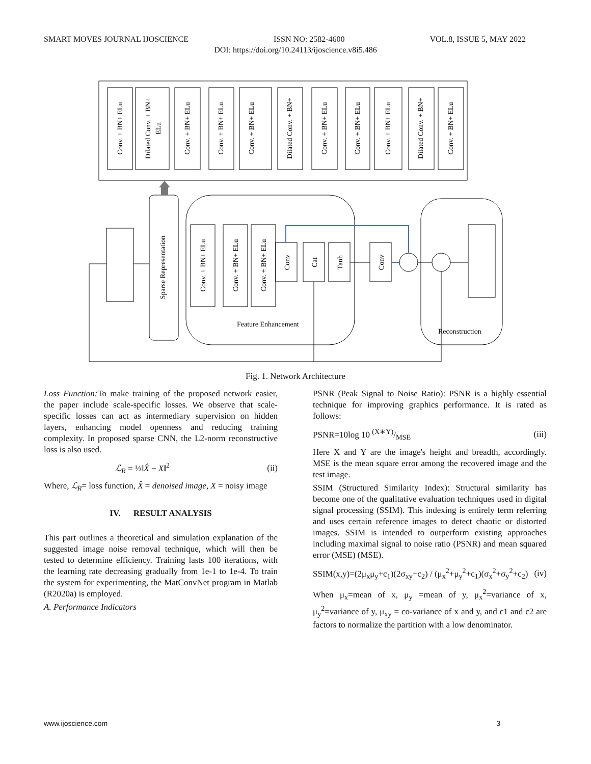SMART MOVES JOURNAL IJOSCIENCE ISSN NO: 2582-4600 VOL.8, ISSUE 5, MAY 2022
DOI: https://doi.org/10.24113/ijoscience.v8i5.486
Conv. + BN+ ELu
Dilated Conv. + BN+
ELu
Conv. + BN+ ELu
Conv. + BN+ ELu
Conv. + BN+ ELu
Dilated Conv. + BN+
Conv. + BN+ ELu
Conv. + BN+ ELu
Conv. + BN+ ELu
Dilated Conv. + BN+
Conv. + BN+ ELu
Sparse Representation
Conv. + BN+ ELu
Conv. + BN+ ELu
Conv. + BN+ ELu
Conv
Cat
Tanh
Conv
Feature Enhancement
Reconstruction
Fig. 1. Network Architecture
Loss Function: To make training of the proposed network easier, the paper include scale-specific losses. We observe that scale-specific losses can act as intermediary supervision on hidden layers, enhancing model openness and reducing training complexity. In proposed sparse CNN, the L2-norm reconstructive loss is also used.
ℒ<sub>R</sub> = ½‖X̂ − X‖<sup>2</sup> (ii)
Where, ℒ<sub>R</sub>= loss function, X̂ = denoised image, X = noisy image
IV. RESULT ANALYSIS
This part outlines a theoretical and simulation explanation of the suggested image noise removal technique, which will then be tested to determine efficiency. Training lasts 100 iterations, with the learning rate decreasing gradually from 1e-1 to 1e-4. To train the system for experimenting, the MatConvNet program in Matlab (R2020a) is employed.
A. Performance Indicators
PSNR (Peak Signal to Noise Ratio): PSNR is a highly essential technique for improving graphics performance. It is rated as follows:
PSNR=10log 10 (X∗Y)/MSE (iii)
Here X and Y are the image's height and breadth, accordingly. MSE is the mean square error among the recovered image and the test image.
SSIM (Structured Similarity Index): Structural similarity has become one of the qualitative evaluation techniques used in digital signal processing (SSIM). This indexing is entirely term referring and uses certain reference images to detect chaotic or distorted images. SSIM is intended to outperform existing approaches including maximal signal to noise ratio (PSNR) and mean squared error (MSE) (MSE).
SSIM(x,y)=(2μ<sub>x</sub>μ<sub>y</sub>+c<sub>1</sub>)(2σ<sub>xy</sub>+c<sub>2</sub>) / (μ<sub>x</sub><sup>2</sup>+μ<sub>y</sub><sup>2</sup>+c<sub>1</sub>)(σ<sub>x</sub><sup>2</sup>+σ<sub>y</sub><sup>2</sup>+c<sub>2</sub>) (iv)
When μ<sub>x</sub>=mean of x, μ<sub>y</sub> =mean of y, μ<sub>x</sub><sup>2</sup>=variance of x, μ<sub>y</sub><sup>2</sup>=variance of y, μ<sub>xy</sub> = co-variance of x and y, and c1 and c2 are factors to normalize the partition with a low denominator.
www.ijoscience.com 3